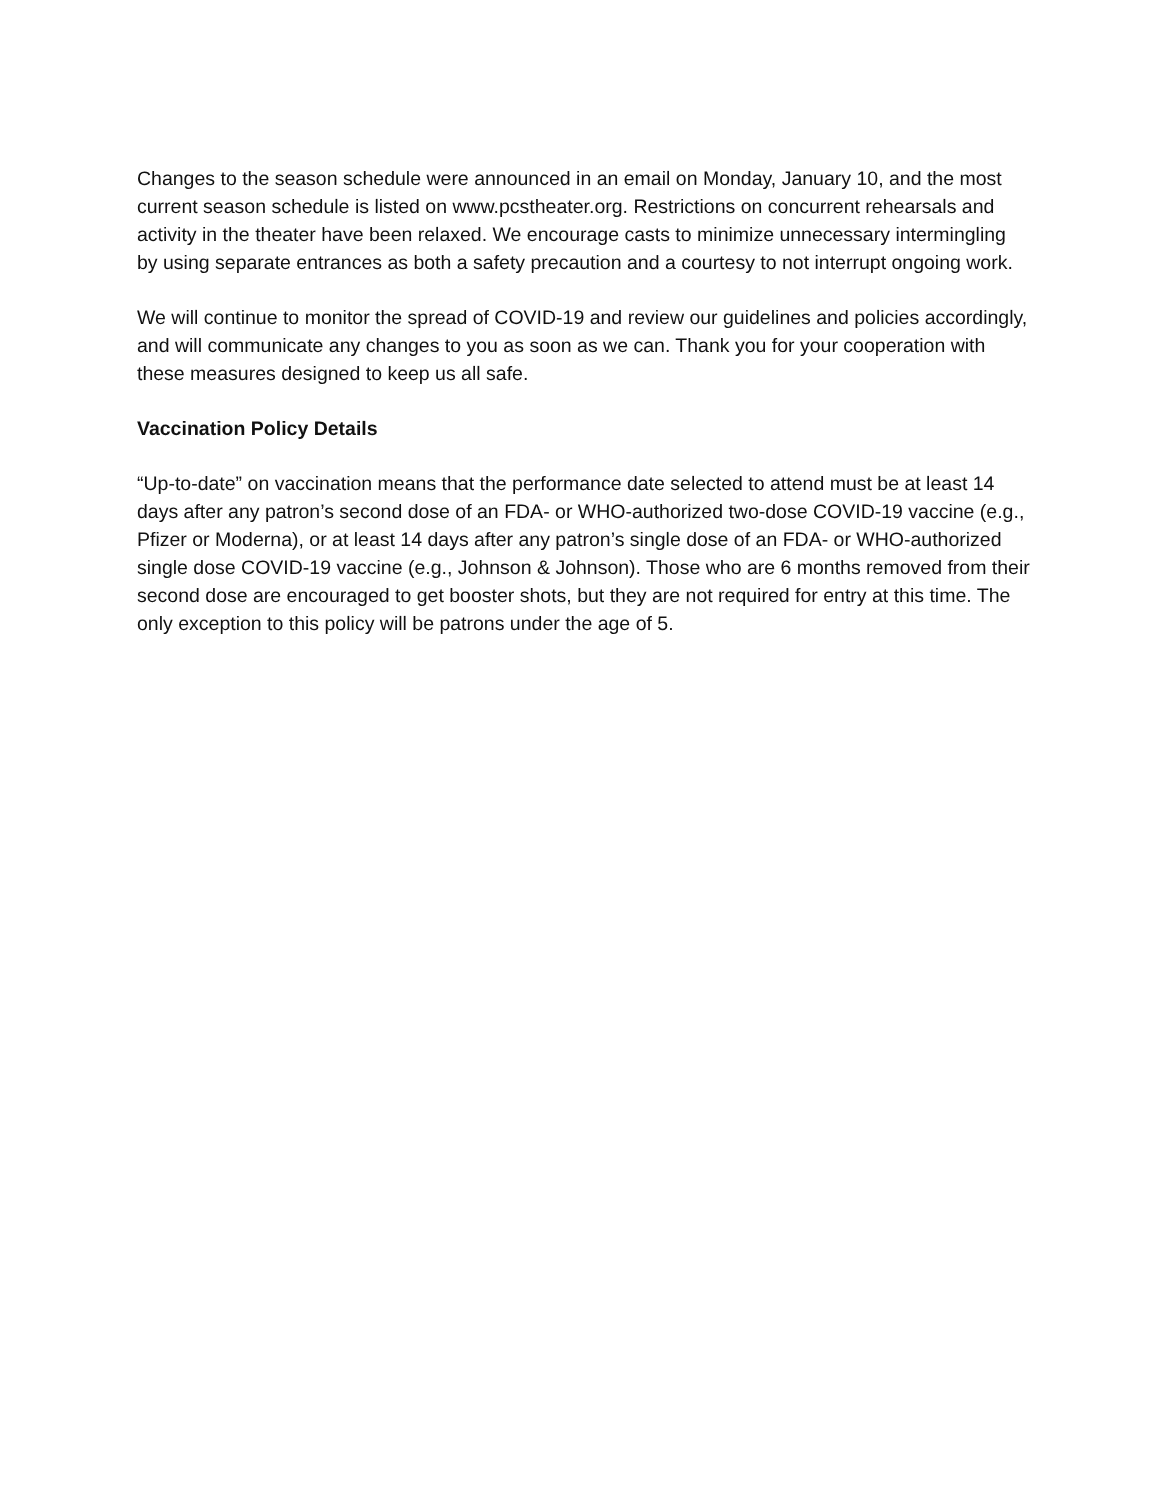Changes to the season schedule were announced in an email on Monday, January 10, and the most current season schedule is listed on www.pcstheater.org. Restrictions on concurrent rehearsals and activity in the theater have been relaxed. We encourage casts to minimize unnecessary intermingling by using separate entrances as both a safety precaution and a courtesy to not interrupt ongoing work.
We will continue to monitor the spread of COVID-19 and review our guidelines and policies accordingly, and will communicate any changes to you as soon as we can. Thank you for your cooperation with these measures designed to keep us all safe.
Vaccination Policy Details
“Up-to-date” on vaccination means that the performance date selected to attend must be at least 14 days after any patron’s second dose of an FDA- or WHO-authorized two-dose COVID-19 vaccine (e.g., Pfizer or Moderna), or at least 14 days after any patron’s single dose of an FDA- or WHO-authorized single dose COVID-19 vaccine (e.g., Johnson & Johnson). Those who are 6 months removed from their second dose are encouraged to get booster shots, but they are not required for entry at this time. The only exception to this policy will be patrons under the age of 5.